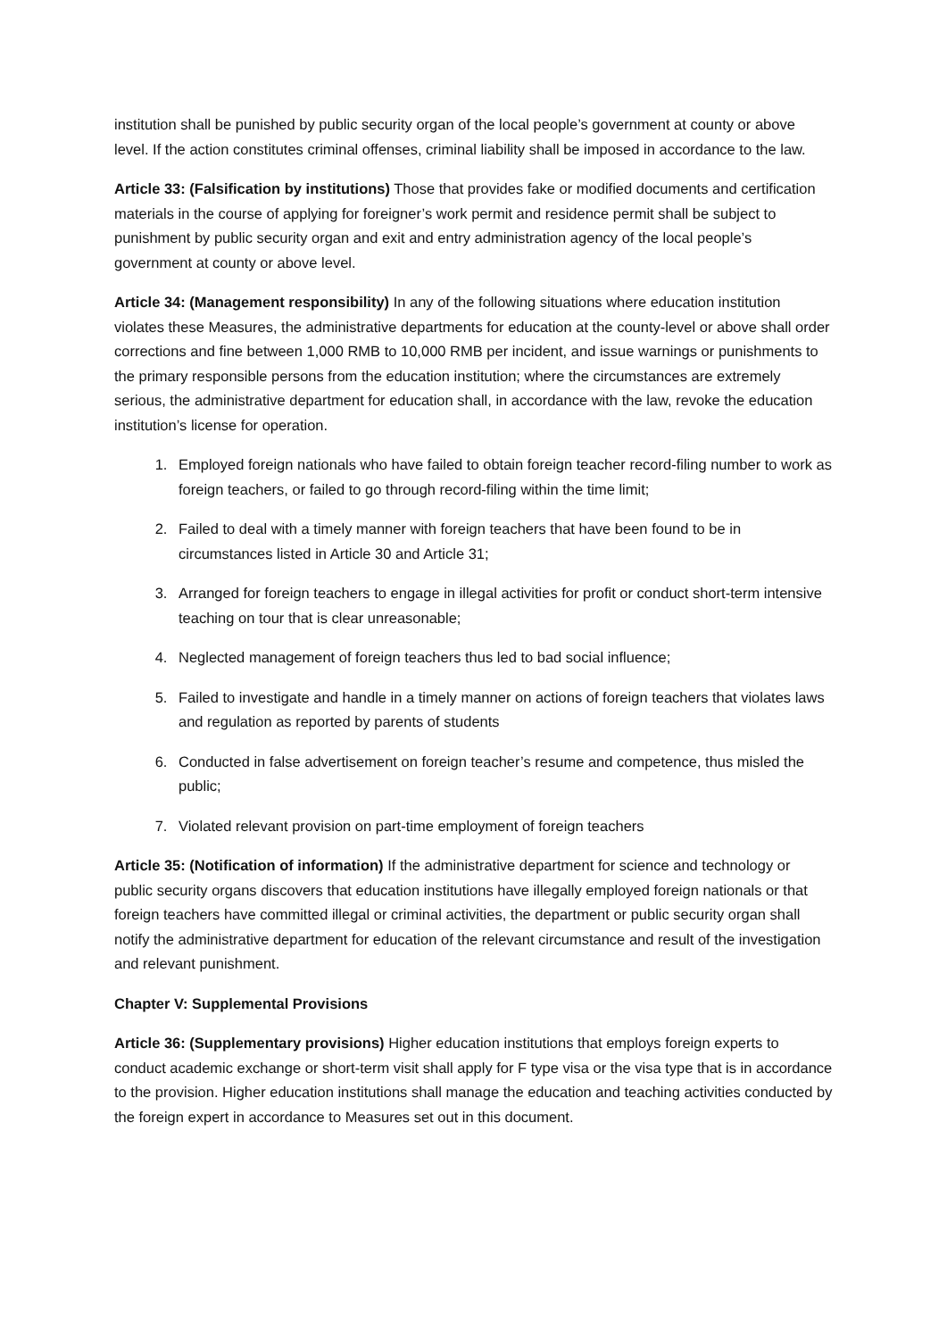institution shall be punished by public security organ of the local people’s government at county or above level. If the action constitutes criminal offenses, criminal liability shall be imposed in accordance to the law.
Article 33: (Falsification by institutions) Those that provides fake or modified documents and certification materials in the course of applying for foreigner’s work permit and residence permit shall be subject to punishment by public security organ and exit and entry administration agency of the local people’s government at county or above level.
Article 34: (Management responsibility) In any of the following situations where education institution violates these Measures, the administrative departments for education at the county-level or above shall order corrections and fine between 1,000 RMB to 10,000 RMB per incident, and issue warnings or punishments to the primary responsible persons from the education institution; where the circumstances are extremely serious, the administrative department for education shall, in accordance with the law, revoke the education institution’s license for operation.
1. Employed foreign nationals who have failed to obtain foreign teacher record-filing number to work as foreign teachers, or failed to go through record-filing within the time limit;
2. Failed to deal with a timely manner with foreign teachers that have been found to be in circumstances listed in Article 30 and Article 31;
3. Arranged for foreign teachers to engage in illegal activities for profit or conduct short-term intensive teaching on tour that is clear unreasonable;
4. Neglected management of foreign teachers thus led to bad social influence;
5. Failed to investigate and handle in a timely manner on actions of foreign teachers that violates laws and regulation as reported by parents of students
6. Conducted in false advertisement on foreign teacher’s resume and competence, thus misled the public;
7. Violated relevant provision on part-time employment of foreign teachers
Article 35: (Notification of information) If the administrative department for science and technology or public security organs discovers that education institutions have illegally employed foreign nationals or that foreign teachers have committed illegal or criminal activities, the department or public security organ shall notify the administrative department for education of the relevant circumstance and result of the investigation and relevant punishment.
Chapter V: Supplemental Provisions
Article 36: (Supplementary provisions) Higher education institutions that employs foreign experts to conduct academic exchange or short-term visit shall apply for F type visa or the visa type that is in accordance to the provision. Higher education institutions shall manage the education and teaching activities conducted by the foreign expert in accordance to Measures set out in this document.